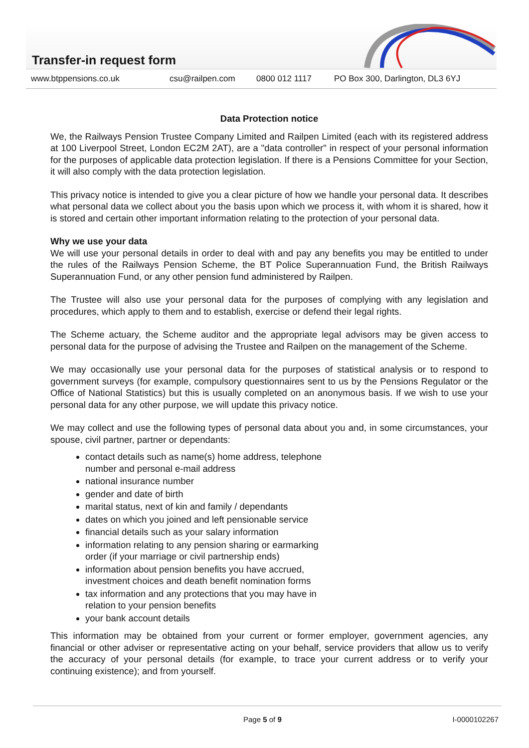Transfer-in request form
www.btppensions.co.uk csu@railpen.com 0800 012 1117 PO Box 300, Darlington, DL3 6YJ
Data Protection notice
We, the Railways Pension Trustee Company Limited and Railpen Limited (each with its registered address at 100 Liverpool Street, London EC2M 2AT), are a "data controller" in respect of your personal information for the purposes of applicable data protection legislation. If there is a Pensions Committee for your Section, it will also comply with the data protection legislation.
This privacy notice is intended to give you a clear picture of how we handle your personal data. It describes what personal data we collect about you the basis upon which we process it, with whom it is shared, how it is stored and certain other important information relating to the protection of your personal data.
Why we use your data
We will use your personal details in order to deal with and pay any benefits you may be entitled to under the rules of the Railways Pension Scheme, the BT Police Superannuation Fund, the British Railways Superannuation Fund, or any other pension fund administered by Railpen.
The Trustee will also use your personal data for the purposes of complying with any legislation and procedures, which apply to them and to establish, exercise or defend their legal rights.
The Scheme actuary, the Scheme auditor and the appropriate legal advisors may be given access to personal data for the purpose of advising the Trustee and Railpen on the management of the Scheme.
We may occasionally use your personal data for the purposes of statistical analysis or to respond to government surveys (for example, compulsory questionnaires sent to us by the Pensions Regulator or the Office of National Statistics) but this is usually completed on an anonymous basis. If we wish to use your personal data for any other purpose, we will update this privacy notice.
We may collect and use the following types of personal data about you and, in some circumstances, your spouse, civil partner, partner or dependants:
contact details such as name(s) home address, telephone number and personal e-mail address
national insurance number
gender and date of birth
marital status, next of kin and family / dependants
dates on which you joined and left pensionable service
financial details such as your salary information
information relating to any pension sharing or earmarking order (if your marriage or civil partnership ends)
information about pension benefits you have accrued, investment choices and death benefit nomination forms
tax information and any protections that you may have in relation to your pension benefits
your bank account details
This information may be obtained from your current or former employer, government agencies, any financial or other adviser or representative acting on your behalf, service providers that allow us to verify the accuracy of your personal details (for example, to trace your current address or to verify your continuing existence); and from yourself.
Page 5 of 9 I-0000102267